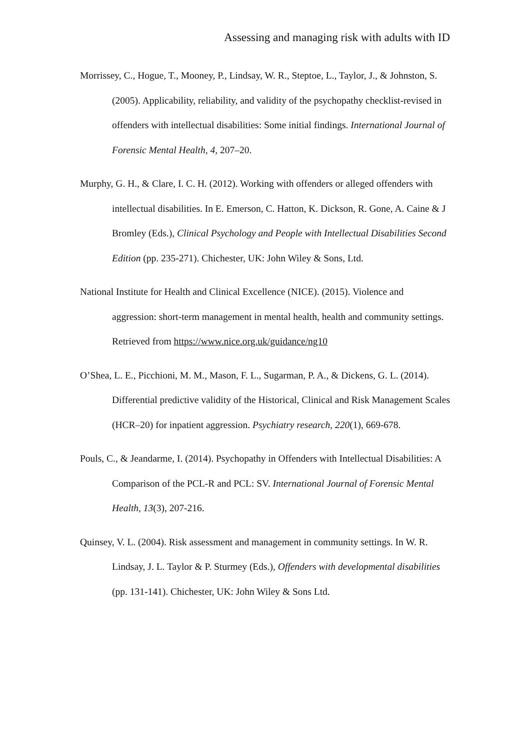Assessing and managing risk with adults with ID
Morrissey, C., Hogue, T., Mooney, P., Lindsay, W. R., Steptoe, L., Taylor, J., & Johnston, S. (2005). Applicability, reliability, and validity of the psychopathy checklist-revised in offenders with intellectual disabilities: Some initial findings. International Journal of Forensic Mental Health, 4, 207–20.
Murphy, G. H., & Clare, I. C. H. (2012). Working with offenders or alleged offenders with intellectual disabilities. In E. Emerson, C. Hatton, K. Dickson, R. Gone, A. Caine & J Bromley (Eds.), Clinical Psychology and People with Intellectual Disabilities Second Edition (pp. 235-271). Chichester, UK: John Wiley & Sons, Ltd.
National Institute for Health and Clinical Excellence (NICE). (2015). Violence and aggression: short-term management in mental health, health and community settings. Retrieved from https://www.nice.org.uk/guidance/ng10
O’Shea, L. E., Picchioni, M. M., Mason, F. L., Sugarman, P. A., & Dickens, G. L. (2014). Differential predictive validity of the Historical, Clinical and Risk Management Scales (HCR–20) for inpatient aggression. Psychiatry research, 220(1), 669-678.
Pouls, C., & Jeandarme, I. (2014). Psychopathy in Offenders with Intellectual Disabilities: A Comparison of the PCL-R and PCL: SV. International Journal of Forensic Mental Health, 13(3), 207-216.
Quinsey, V. L. (2004). Risk assessment and management in community settings. In W. R. Lindsay, J. L. Taylor & P. Sturmey (Eds.), Offenders with developmental disabilities (pp. 131-141). Chichester, UK: John Wiley & Sons Ltd.